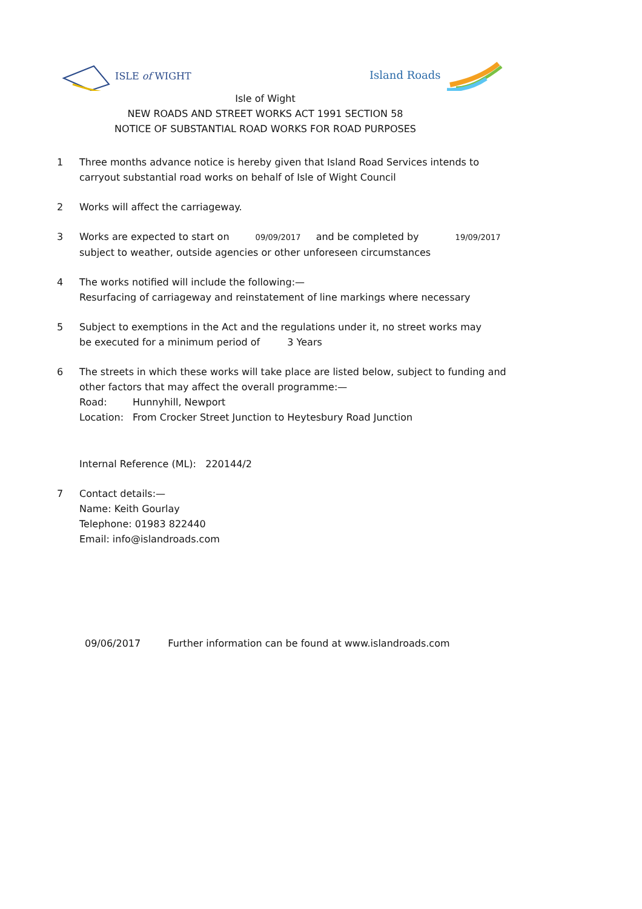ISLE of WIGHT Island Roads
Isle of Wight
NEW ROADS AND STREET WORKS ACT 1991 SECTION 58
NOTICE OF SUBSTANTIAL ROAD WORKS FOR ROAD PURPOSES
1 Three months advance notice is hereby given that Island Road Services intends to
carryout substantial road works on behalf of Isle of Wight Council
2 Works will affect the carriageway.
3 Works are expected to start on 09/09/2017 and be completed by 19/09/2017
subject to weather, outside agencies or other unforeseen circumstances
4 The works notified will include the following:—
Resurfacing of carriageway and reinstatement of line markings where necessary
5 Subject to exemptions in the Act and the regulations under it, no street works may
be executed for a minimum period of 3 Years
6 The streets in which these works will take place are listed below, subject to funding and
other factors that may affect the overall programme:—
Road: Hunnyhill, Newport
Location: From Crocker Street Junction to Heytesbury Road Junction
Internal Reference (ML): 220144/2
7 Contact details:—
Name: Keith Gourlay
Telephone: 01983 822440
Email: info@islandroads.com
09/06/2017 Further information can be found at www.islandroads.com